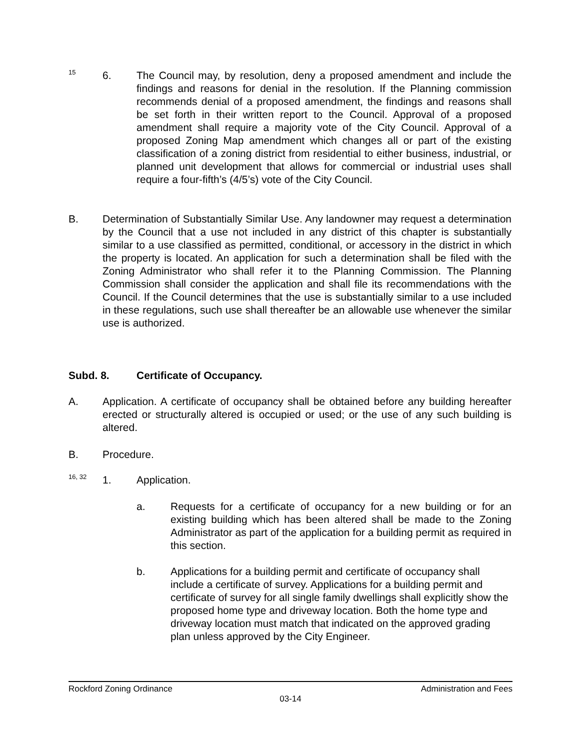15 6.
The Council may, by resolution, deny a proposed amendment and include the findings and reasons for denial in the resolution. If the Planning commission recommends denial of a proposed amendment, the findings and reasons shall be set forth in their written report to the Council. Approval of a proposed amendment shall require a majority vote of the City Council. Approval of a proposed Zoning Map amendment which changes all or part of the existing classification of a zoning district from residential to either business, industrial, or planned unit development that allows for commercial or industrial uses shall require a four-fifth’s (4/5’s) vote of the City Council.
B.
Determination of Substantially Similar Use. Any landowner may request a determination by the Council that a use not included in any district of this chapter is substantially similar to a use classified as permitted, conditional, or accessory in the district in which the property is located. An application for such a determination shall be filed with the Zoning Administrator who shall refer it to the Planning Commission. The Planning Commission shall consider the application and shall file its recommendations with the Council. If the Council determines that the use is substantially similar to a use included in these regulations, such use shall thereafter be an allowable use whenever the similar use is authorized.
Subd. 8. Certificate of Occupancy.
A.
Application. A certificate of occupancy shall be obtained before any building hereafter erected or structurally altered is occupied or used; or the use of any such building is altered.
B. Procedure.
16, 32 1.
Application.
a.
Requests for a certificate of occupancy for a new building or for an existing building which has been altered shall be made to the Zoning Administrator as part of the application for a building permit as required in this section.
b.
Applications for a building permit and certificate of occupancy shall include a certificate of survey. Applications for a building permit and certificate of survey for all single family dwellings shall explicitly show the proposed home type and driveway location. Both the home type and driveway location must match that indicated on the approved grading plan unless approved by the City Engineer.
Rockford Zoning Ordinance Administration and Fees
03-14